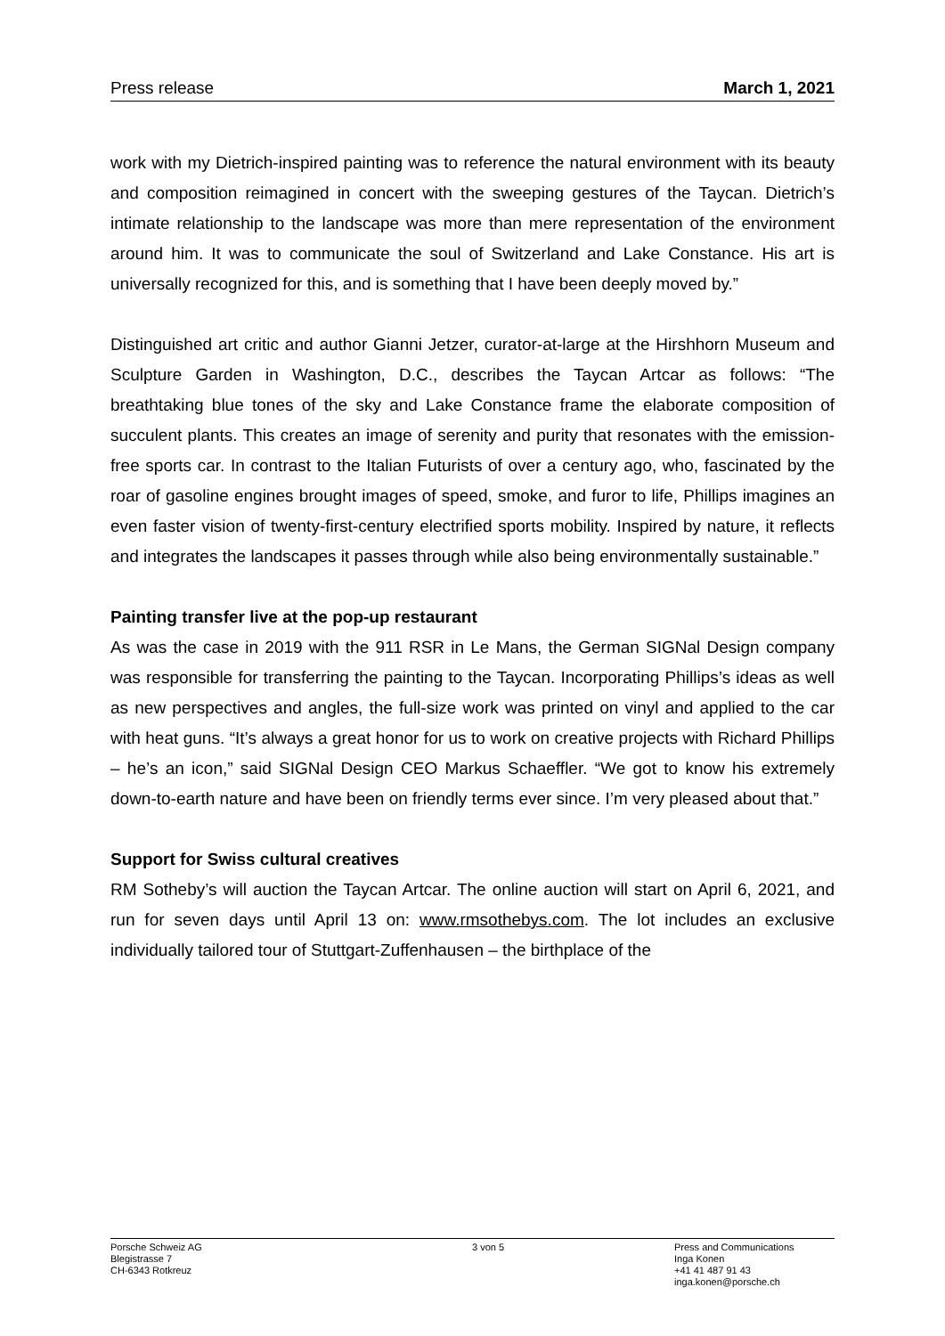Press release March 1, 2021
work with my Dietrich-inspired painting was to reference the natural environment with its beauty and composition reimagined in concert with the sweeping gestures of the Taycan. Dietrich’s intimate relationship to the landscape was more than mere representation of the environment around him. It was to communicate the soul of Switzerland and Lake Constance. His art is universally recognized for this, and is something that I have been deeply moved by.”
Distinguished art critic and author Gianni Jetzer, curator-at-large at the Hirshhorn Museum and Sculpture Garden in Washington, D.C., describes the Taycan Artcar as follows: “The breathtaking blue tones of the sky and Lake Constance frame the elaborate composition of succulent plants. This creates an image of serenity and purity that resonates with the emission-free sports car. In contrast to the Italian Futurists of over a century ago, who, fascinated by the roar of gasoline engines brought images of speed, smoke, and furor to life, Phillips imagines an even faster vision of twenty-first-century electrified sports mobility. Inspired by nature, it reflects and integrates the landscapes it passes through while also being environmentally sustainable.”
Painting transfer live at the pop-up restaurant
As was the case in 2019 with the 911 RSR in Le Mans, the German SIGNal Design company was responsible for transferring the painting to the Taycan. Incorporating Phillips’s ideas as well as new perspectives and angles, the full-size work was printed on vinyl and applied to the car with heat guns. “It’s always a great honor for us to work on creative projects with Richard Phillips – he’s an icon,” said SIGNal Design CEO Markus Schaeffler. “We got to know his extremely down-to-earth nature and have been on friendly terms ever since. I’m very pleased about that.”
Support for Swiss cultural creatives
RM Sotheby’s will auction the Taycan Artcar. The online auction will start on April 6, 2021, and run for seven days until April 13 on: www.rmsothebys.com. The lot includes an exclusive individually tailored tour of Stuttgart-Zuffenhausen – the birthplace of the
Porsche Schweiz AG
Blegistrasse 7
CH-6343 Rotkreuz
3 von 5 Press and Communications
Inga Konen
+41 41 487 91 43
inga.konen@porsche.ch